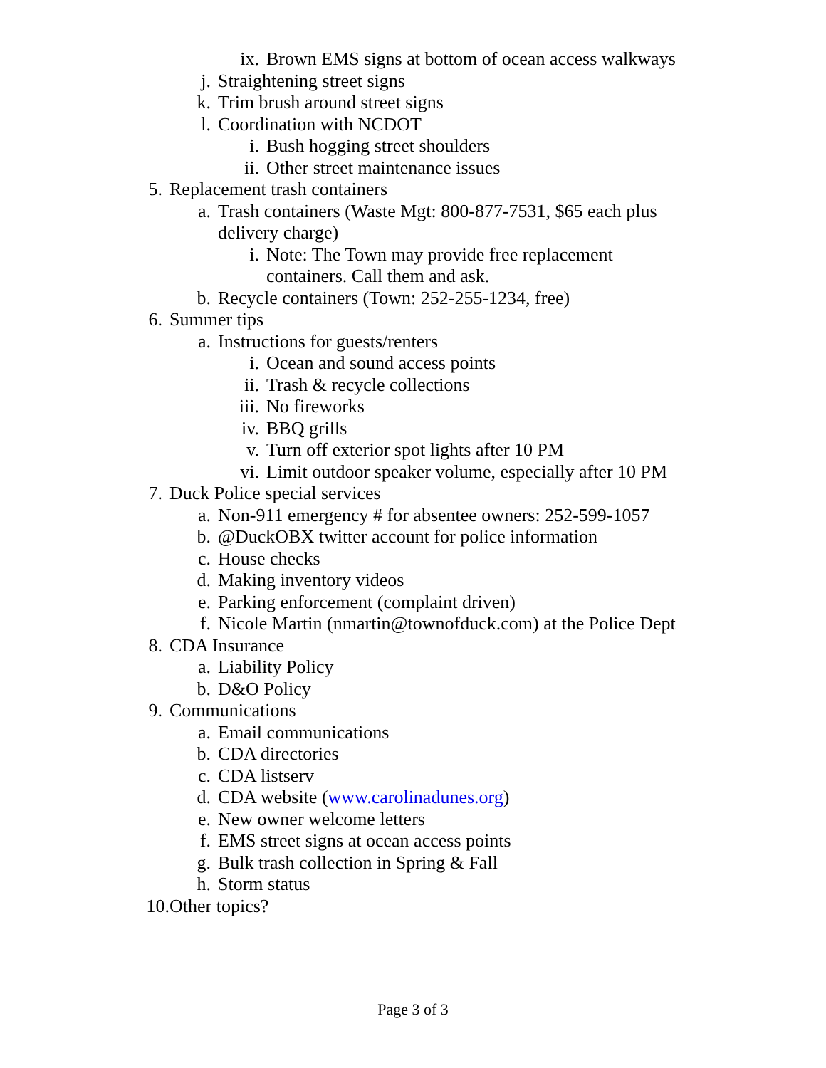ix. Brown EMS signs at bottom of ocean access walkways
j. Straightening street signs
k. Trim brush around street signs
l. Coordination with NCDOT
i. Bush hogging street shoulders
ii. Other street maintenance issues
5. Replacement trash containers
a. Trash containers (Waste Mgt: 800-877-7531, $65 each plus delivery charge)
i. Note: The Town may provide free replacement containers. Call them and ask.
b. Recycle containers (Town: 252-255-1234, free)
6. Summer tips
a. Instructions for guests/renters
i. Ocean and sound access points
ii. Trash & recycle collections
iii. No fireworks
iv. BBQ grills
v. Turn off exterior spot lights after 10 PM
vi. Limit outdoor speaker volume, especially after 10 PM
7. Duck Police special services
a. Non-911 emergency # for absentee owners: 252-599-1057
b. @DuckOBX twitter account for police information
c. House checks
d. Making inventory videos
e. Parking enforcement (complaint driven)
f. Nicole Martin (nmartin@townofduck.com) at the Police Dept
8. CDA Insurance
a. Liability Policy
b. D&O Policy
9. Communications
a. Email communications
b. CDA directories
c. CDA listserv
d. CDA website (www.carolinadunes.org)
e. New owner welcome letters
f. EMS street signs at ocean access points
g. Bulk trash collection in Spring & Fall
h. Storm status
10. Other topics?
Page 3 of 3